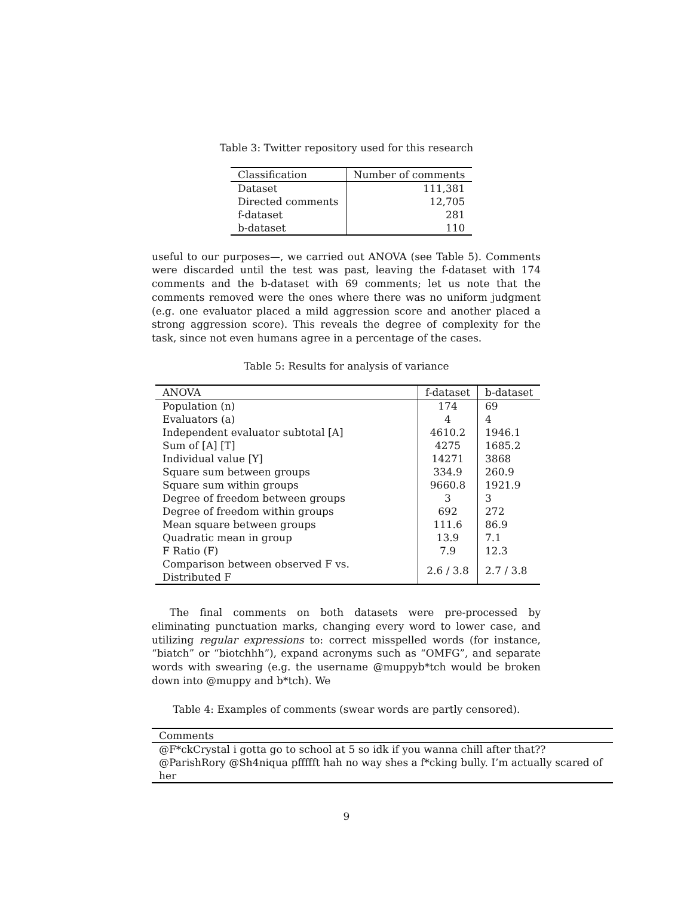Table 3: Twitter repository used for this research
| Classification | Number of comments |
| --- | --- |
| Dataset | 111,381 |
| Directed comments | 12,705 |
| f-dataset | 281 |
| b-dataset | 110 |
useful to our purposes—, we carried out ANOVA (see Table 5). Comments were discarded until the test was past, leaving the f-dataset with 174 comments and the b-dataset with 69 comments; let us note that the comments removed were the ones where there was no uniform judgment (e.g. one evaluator placed a mild aggression score and another placed a strong aggression score). This reveals the degree of complexity for the task, since not even humans agree in a percentage of the cases.
Table 5: Results for analysis of variance
| ANOVA | f-dataset | b-dataset |
| --- | --- | --- |
| Population (n) | 174 | 69 |
| Evaluators (a) | 4 | 4 |
| Independent evaluator subtotal [A] | 4610.2 | 1946.1 |
| Sum of [A] [T] | 4275 | 1685.2 |
| Individual value [Y] | 14271 | 3868 |
| Square sum between groups | 334.9 | 260.9 |
| Square sum within groups | 9660.8 | 1921.9 |
| Degree of freedom between groups | 3 | 3 |
| Degree of freedom within groups | 692 | 272 |
| Mean square between groups | 111.6 | 86.9 |
| Quadratic mean in group | 13.9 | 7.1 |
| F Ratio (F) | 7.9 | 12.3 |
| Comparison between observed F vs. Distributed F | 2.6 / 3.8 | 2.7 / 3.8 |
The final comments on both datasets were pre-processed by eliminating punctuation marks, changing every word to lower case, and utilizing regular expressions to: correct misspelled words (for instance, “biatch” or “biotchhh”), expand acronyms such as “OMFG”, and separate words with swearing (e.g. the username @muppyb*tch would be broken down into @muppy and b*tch). We
Table 4: Examples of comments (swear words are partly censored).
| Comments |
| --- |
| @F*ckCrystal i gotta go to school at 5 so idk if you wanna chill after that?? |
| @ParishRory @Sh4niqua pffffft hah no way shes a f*cking bully. I’m actually scared of her |
9